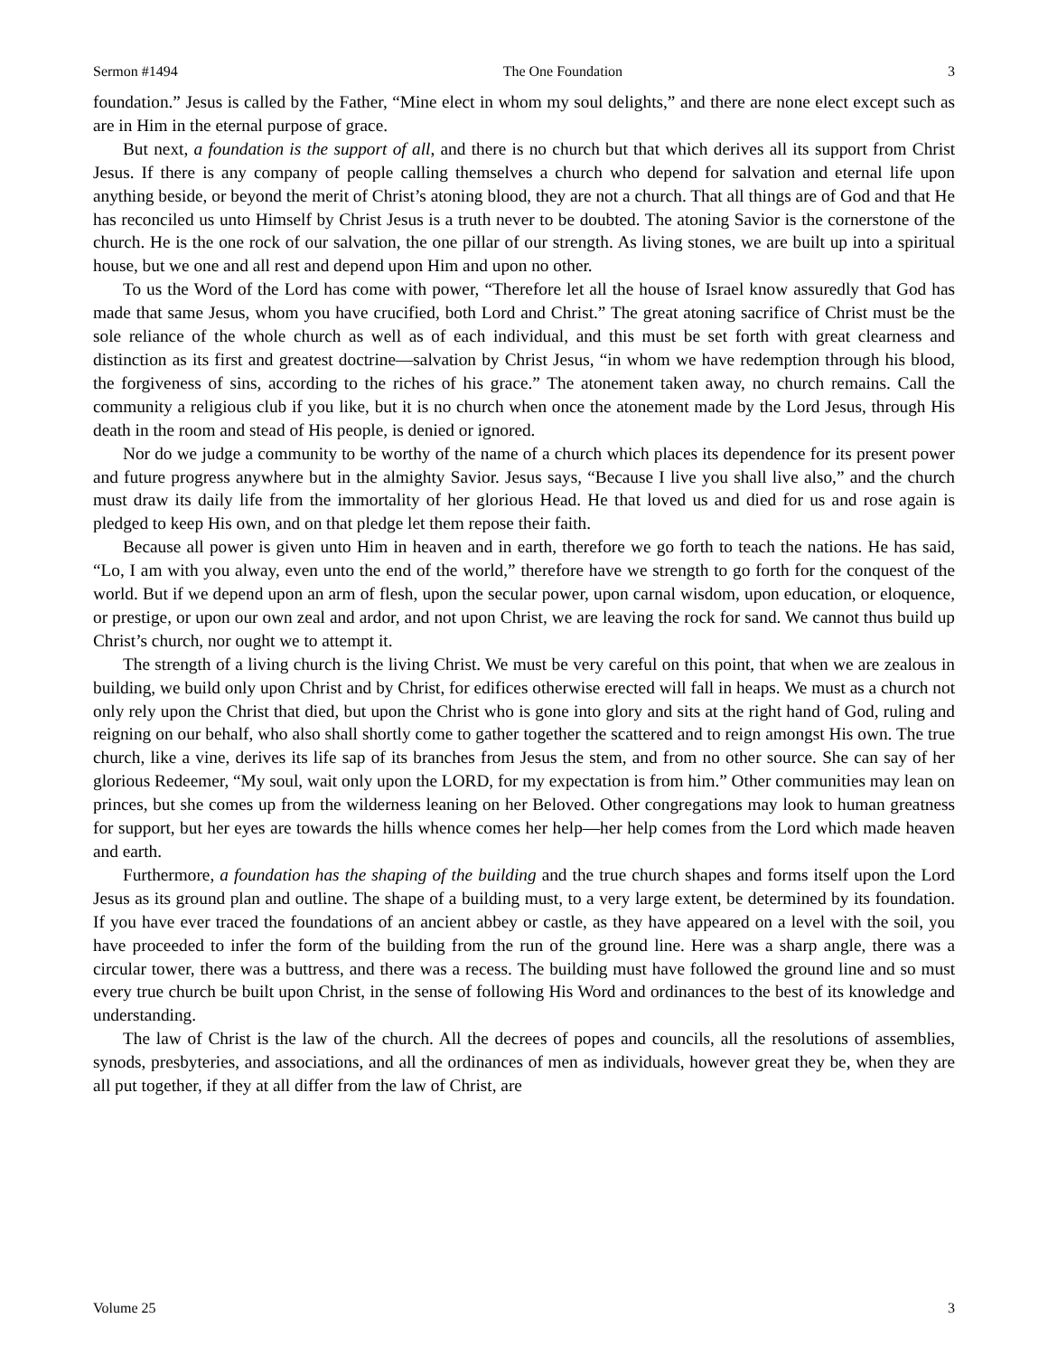Sermon #1494 The One Foundation 3
foundation.” Jesus is called by the Father, “Mine elect in whom my soul delights,” and there are none elect except such as are in Him in the eternal purpose of grace.
But next, a foundation is the support of all, and there is no church but that which derives all its support from Christ Jesus. If there is any company of people calling themselves a church who depend for salvation and eternal life upon anything beside, or beyond the merit of Christ’s atoning blood, they are not a church. That all things are of God and that He has reconciled us unto Himself by Christ Jesus is a truth never to be doubted. The atoning Savior is the cornerstone of the church. He is the one rock of our salvation, the one pillar of our strength. As living stones, we are built up into a spiritual house, but we one and all rest and depend upon Him and upon no other.
To us the Word of the Lord has come with power, “Therefore let all the house of Israel know assuredly that God has made that same Jesus, whom you have crucified, both Lord and Christ.” The great atoning sacrifice of Christ must be the sole reliance of the whole church as well as of each individual, and this must be set forth with great clearness and distinction as its first and greatest doctrine—salvation by Christ Jesus, “in whom we have redemption through his blood, the forgiveness of sins, according to the riches of his grace.” The atonement taken away, no church remains. Call the community a religious club if you like, but it is no church when once the atonement made by the Lord Jesus, through His death in the room and stead of His people, is denied or ignored.
Nor do we judge a community to be worthy of the name of a church which places its dependence for its present power and future progress anywhere but in the almighty Savior. Jesus says, “Because I live you shall live also,” and the church must draw its daily life from the immortality of her glorious Head. He that loved us and died for us and rose again is pledged to keep His own, and on that pledge let them repose their faith.
Because all power is given unto Him in heaven and in earth, therefore we go forth to teach the nations. He has said, “Lo, I am with you alway, even unto the end of the world,” therefore have we strength to go forth for the conquest of the world. But if we depend upon an arm of flesh, upon the secular power, upon carnal wisdom, upon education, or eloquence, or prestige, or upon our own zeal and ardor, and not upon Christ, we are leaving the rock for sand. We cannot thus build up Christ’s church, nor ought we to attempt it.
The strength of a living church is the living Christ. We must be very careful on this point, that when we are zealous in building, we build only upon Christ and by Christ, for edifices otherwise erected will fall in heaps. We must as a church not only rely upon the Christ that died, but upon the Christ who is gone into glory and sits at the right hand of God, ruling and reigning on our behalf, who also shall shortly come to gather together the scattered and to reign amongst His own. The true church, like a vine, derives its life sap of its branches from Jesus the stem, and from no other source. She can say of her glorious Redeemer, “My soul, wait only upon the LORD, for my expectation is from him.” Other communities may lean on princes, but she comes up from the wilderness leaning on her Beloved. Other congregations may look to human greatness for support, but her eyes are towards the hills whence comes her help—her help comes from the Lord which made heaven and earth.
Furthermore, a foundation has the shaping of the building and the true church shapes and forms itself upon the Lord Jesus as its ground plan and outline. The shape of a building must, to a very large extent, be determined by its foundation. If you have ever traced the foundations of an ancient abbey or castle, as they have appeared on a level with the soil, you have proceeded to infer the form of the building from the run of the ground line. Here was a sharp angle, there was a circular tower, there was a buttress, and there was a recess. The building must have followed the ground line and so must every true church be built upon Christ, in the sense of following His Word and ordinances to the best of its knowledge and understanding.
The law of Christ is the law of the church. All the decrees of popes and councils, all the resolutions of assemblies, synods, presbyteries, and associations, and all the ordinances of men as individuals, however great they be, when they are all put together, if they at all differ from the law of Christ, are
Volume 25 3